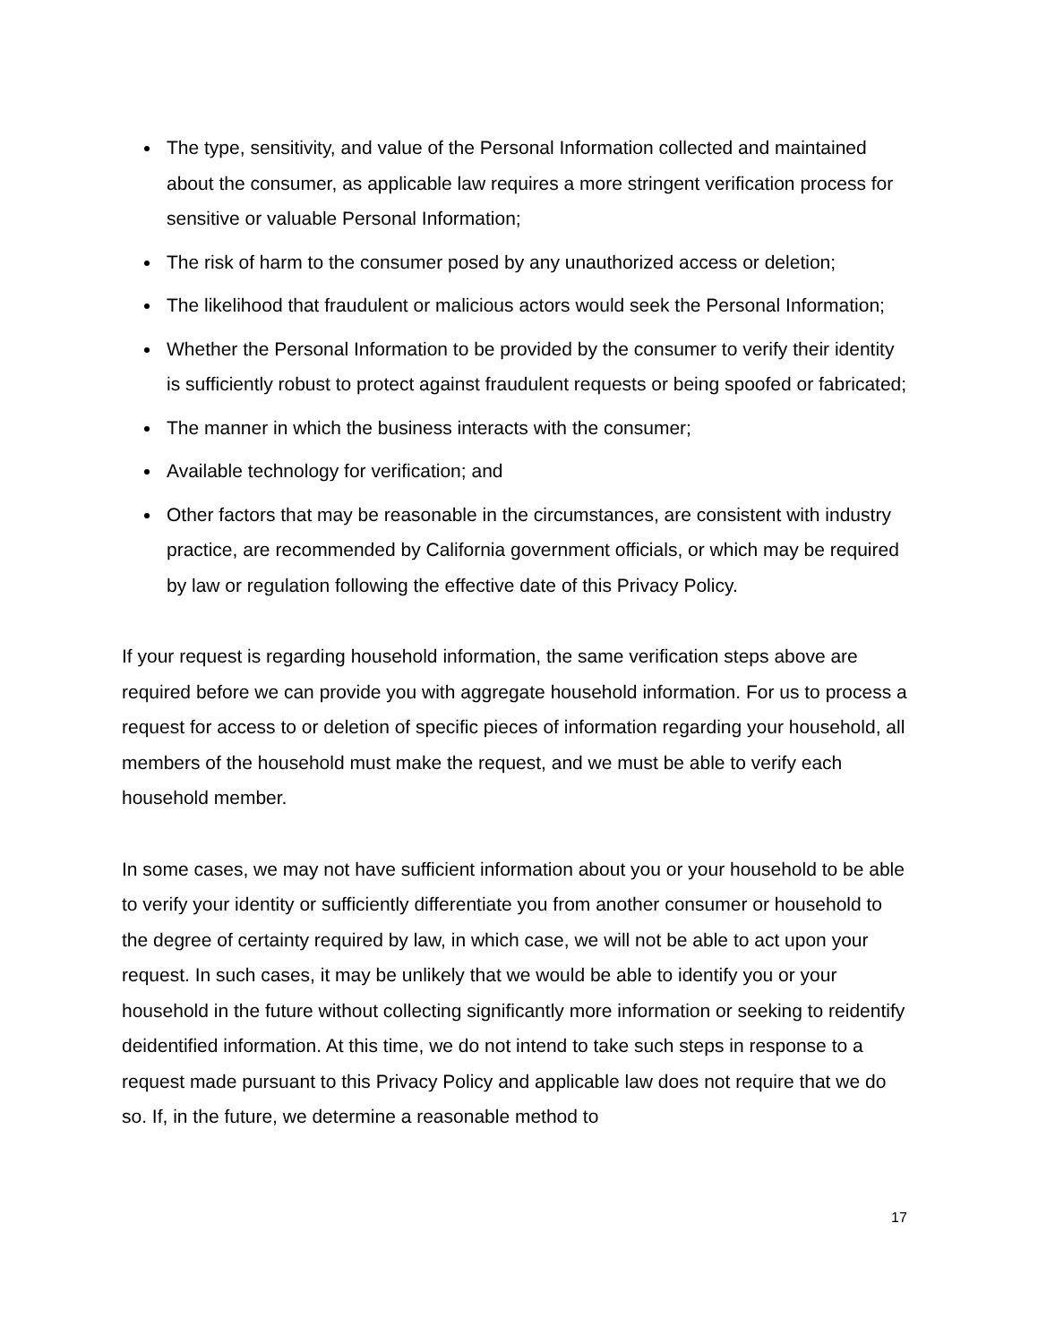The type, sensitivity, and value of the Personal Information collected and maintained about the consumer, as applicable law requires a more stringent verification process for sensitive or valuable Personal Information;
The risk of harm to the consumer posed by any unauthorized access or deletion;
The likelihood that fraudulent or malicious actors would seek the Personal Information;
Whether the Personal Information to be provided by the consumer to verify their identity is sufficiently robust to protect against fraudulent requests or being spoofed or fabricated;
The manner in which the business interacts with the consumer;
Available technology for verification; and
Other factors that may be reasonable in the circumstances, are consistent with industry practice, are recommended by California government officials, or which may be required by law or regulation following the effective date of this Privacy Policy.
If your request is regarding household information, the same verification steps above are required before we can provide you with aggregate household information. For us to process a request for access to or deletion of specific pieces of information regarding your household, all members of the household must make the request, and we must be able to verify each household member.
In some cases, we may not have sufficient information about you or your household to be able to verify your identity or sufficiently differentiate you from another consumer or household to the degree of certainty required by law, in which case, we will not be able to act upon your request. In such cases, it may be unlikely that we would be able to identify you or your household in the future without collecting significantly more information or seeking to reidentify deidentified information. At this time, we do not intend to take such steps in response to a request made pursuant to this Privacy Policy and applicable law does not require that we do so. If, in the future, we determine a reasonable method to
17